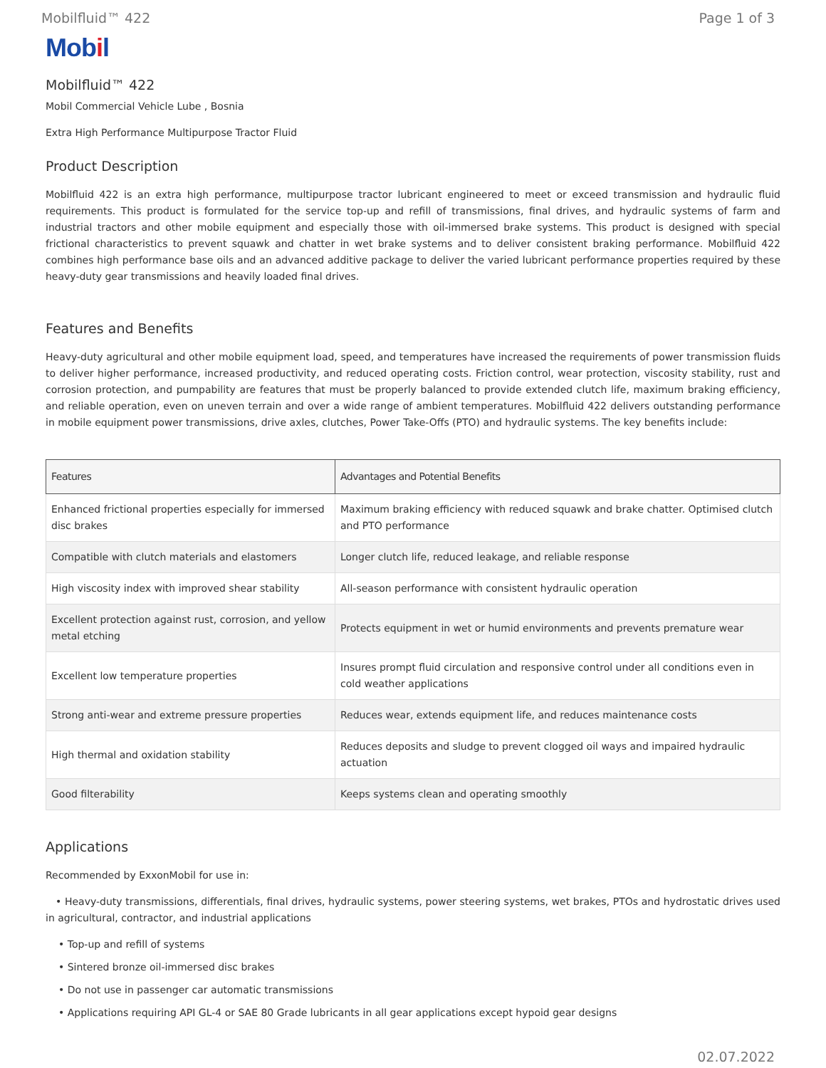Mobilfluid™ 422 Page 1 of 3
Mobil
Mobilfluid™ 422
Mobil Commercial Vehicle Lube , Bosnia
Extra High Performance Multipurpose Tractor Fluid
Product Description
Mobilfluid 422 is an extra high performance, multipurpose tractor lubricant engineered to meet or exceed transmission and hydraulic fluid requirements. This product is formulated for the service top-up and refill of transmissions, final drives, and hydraulic systems of farm and industrial tractors and other mobile equipment and especially those with oil-immersed brake systems. This product is designed with special frictional characteristics to prevent squawk and chatter in wet brake systems and to deliver consistent braking performance. Mobilfluid 422 combines high performance base oils and an advanced additive package to deliver the varied lubricant performance properties required by these heavy-duty gear transmissions and heavily loaded final drives.
Features and Benefits
Heavy-duty agricultural and other mobile equipment load, speed, and temperatures have increased the requirements of power transmission fluids to deliver higher performance, increased productivity, and reduced operating costs. Friction control, wear protection, viscosity stability, rust and corrosion protection, and pumpability are features that must be properly balanced to provide extended clutch life, maximum braking efficiency, and reliable operation, even on uneven terrain and over a wide range of ambient temperatures. Mobilfluid 422 delivers outstanding performance in mobile equipment power transmissions, drive axles, clutches, Power Take-Offs (PTO) and hydraulic systems. The key benefits include:
| Features | Advantages and Potential Benefits |
| --- | --- |
| Enhanced frictional properties especially for immersed disc brakes | Maximum braking efficiency with reduced squawk and brake chatter. Optimised clutch and PTO performance |
| Compatible with clutch materials and elastomers | Longer clutch life, reduced leakage, and reliable response |
| High viscosity index with improved shear stability | All-season performance with consistent hydraulic operation |
| Excellent protection against rust, corrosion, and yellow metal etching | Protects equipment in wet or humid environments and prevents premature wear |
| Excellent low temperature properties | Insures prompt fluid circulation and responsive control under all conditions even in cold weather applications |
| Strong anti-wear and extreme pressure properties | Reduces wear, extends equipment life, and reduces maintenance costs |
| High thermal and oxidation stability | Reduces deposits and sludge to prevent clogged oil ways and impaired hydraulic actuation |
| Good filterability | Keeps systems clean and operating smoothly |
Applications
Recommended by ExxonMobil for use in:
• Heavy-duty transmissions, differentials, final drives, hydraulic systems, power steering systems, wet brakes, PTOs and hydrostatic drives used in agricultural, contractor, and industrial applications
• Top-up and refill of systems
• Sintered bronze oil-immersed disc brakes
• Do not use in passenger car automatic transmissions
• Applications requiring API GL-4 or SAE 80 Grade lubricants in all gear applications except hypoid gear designs
02.07.2022